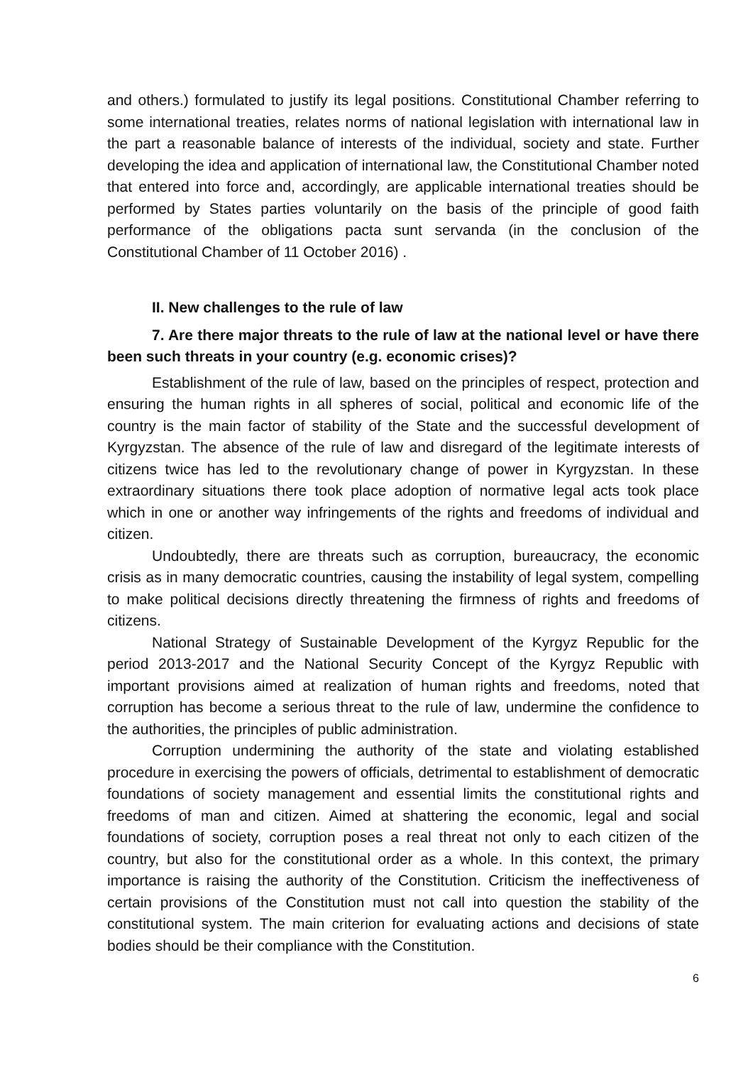and others.) formulated to justify its legal positions. Constitutional Chamber referring to some international treaties, relates norms of national legislation with international law in the part a reasonable balance of interests of the individual, society and state. Further developing the idea and application of international law, the Constitutional Chamber noted that entered into force and, accordingly, are applicable international treaties should be performed by States parties voluntarily on the basis of the principle of good faith performance of the obligations pacta sunt servanda (in the conclusion of the Constitutional Chamber of 11 October 2016) .
II. New challenges to the rule of law
7. Are there major threats to the rule of law at the national level or have there been such threats in your country (e.g. economic crises)?
Establishment of the rule of law, based on the principles of respect, protection and ensuring the human rights in all spheres of social, political and economic life of the country is the main factor of stability of the State and the successful development of Kyrgyzstan. The absence of the rule of law and disregard of the legitimate interests of citizens twice has led to the revolutionary change of power in Kyrgyzstan. In these extraordinary situations there took place adoption of normative legal acts took place which in one or another way infringements of the rights and freedoms of individual and citizen.
Undoubtedly, there are threats such as corruption, bureaucracy, the economic crisis as in many democratic countries, causing the instability of legal system, compelling to make political decisions directly threatening the firmness of rights and freedoms of citizens.
National Strategy of Sustainable Development of the Kyrgyz Republic for the period 2013-2017 and the National Security Concept of the Kyrgyz Republic with important provisions aimed at realization of human rights and freedoms, noted that corruption has become a serious threat to the rule of law, undermine the confidence to the authorities, the principles of public administration.
Corruption undermining the authority of the state and violating established procedure in exercising the powers of officials, detrimental to establishment of democratic foundations of society management and essential limits the constitutional rights and freedoms of man and citizen. Aimed at shattering the economic, legal and social foundations of society, corruption poses a real threat not only to each citizen of the country, but also for the constitutional order as a whole. In this context, the primary importance is raising the authority of the Constitution. Criticism the ineffectiveness of certain provisions of the Constitution must not call into question the stability of the constitutional system. The main criterion for evaluating actions and decisions of state bodies should be their compliance with the Constitution.
6